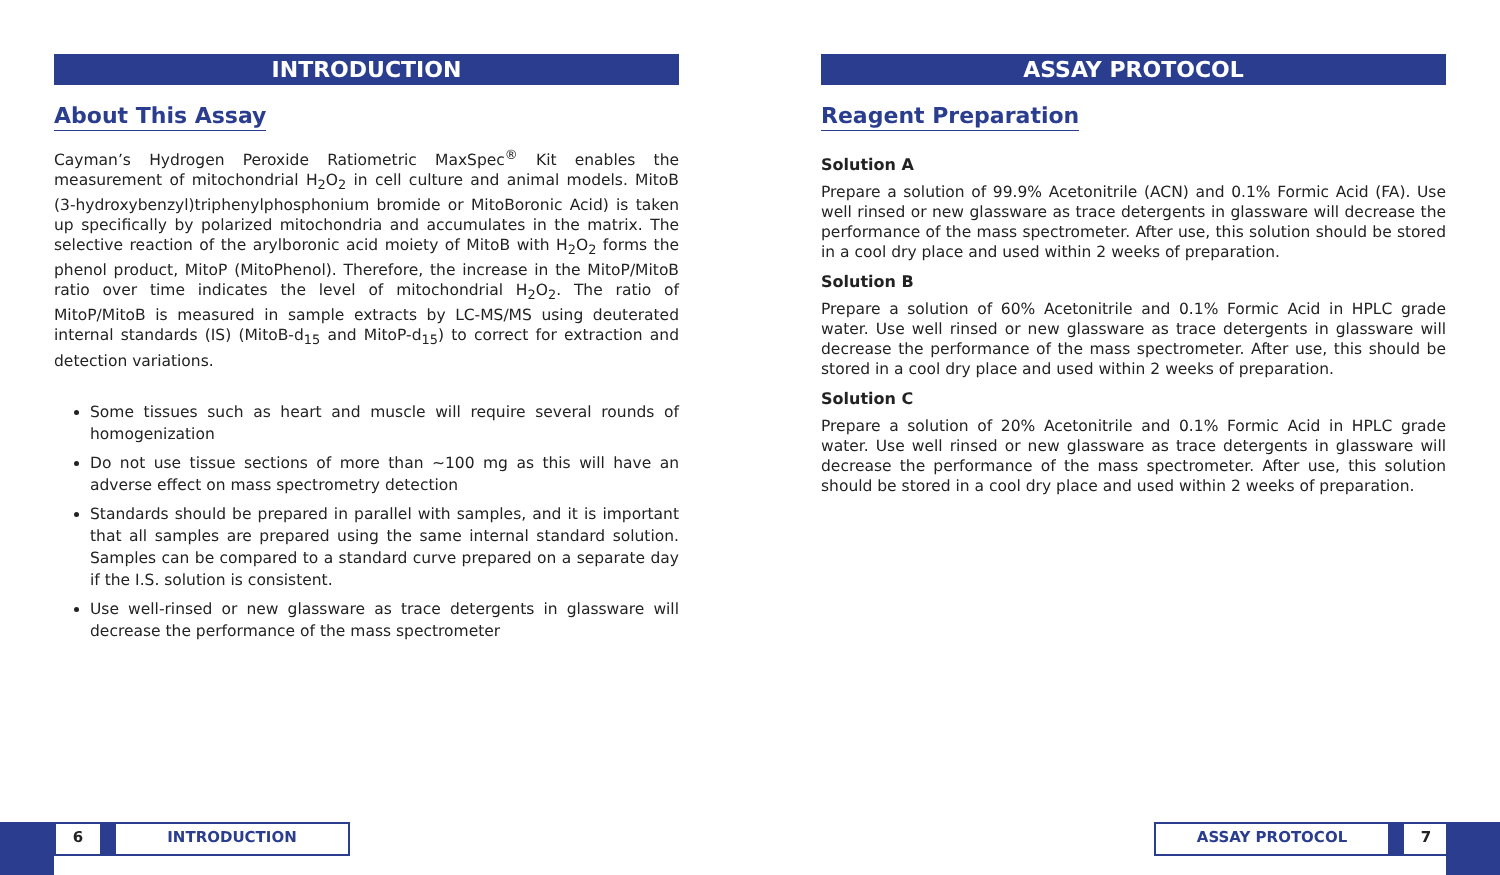INTRODUCTION
About This Assay
Cayman’s Hydrogen Peroxide Ratiometric MaxSpec<sup>®</sup> Kit enables the measurement of mitochondrial H<sub>2</sub>O<sub>2</sub> in cell culture and animal models. MitoB (3-hydroxybenzyl)triphenylphosphonium bromide or MitoBoronic Acid) is taken up specifically by polarized mitochondria and accumulates in the matrix. The selective reaction of the arylboronic acid moiety of MitoB with H<sub>2</sub>O<sub>2</sub> forms the phenol product, MitoP (MitoPhenol). Therefore, the increase in the MitoP/MitoB ratio over time indicates the level of mitochondrial H<sub>2</sub>O<sub>2</sub>. The ratio of MitoP/MitoB is measured in sample extracts by LC-MS/MS using deuterated internal standards (IS) (MitoB-d<sub>15</sub> and MitoP-d<sub>15</sub>) to correct for extraction and detection variations.
Some tissues such as heart and muscle will require several rounds of homogenization
Do not use tissue sections of more than ~100 mg as this will have an adverse effect on mass spectrometry detection
Standards should be prepared in parallel with samples, and it is important that all samples are prepared using the same internal standard solution. Samples can be compared to a standard curve prepared on a separate day if the I.S. solution is consistent.
Use well-rinsed or new glassware as trace detergents in glassware will decrease the performance of the mass spectrometer
ASSAY PROTOCOL
Reagent Preparation
Solution A
Prepare a solution of 99.9% Acetonitrile (ACN) and 0.1% Formic Acid (FA). Use well rinsed or new glassware as trace detergents in glassware will decrease the performance of the mass spectrometer. After use, this solution should be stored in a cool dry place and used within 2 weeks of preparation.
Solution B
Prepare a solution of 60% Acetonitrile and 0.1% Formic Acid in HPLC grade water. Use well rinsed or new glassware as trace detergents in glassware will decrease the performance of the mass spectrometer. After use, this should be stored in a cool dry place and used within 2 weeks of preparation.
Solution C
Prepare a solution of 20% Acetonitrile and 0.1% Formic Acid in HPLC grade water. Use well rinsed or new glassware as trace detergents in glassware will decrease the performance of the mass spectrometer. After use, this solution should be stored in a cool dry place and used within 2 weeks of preparation.
6 INTRODUCTION ASSAY PROTOCOL 7